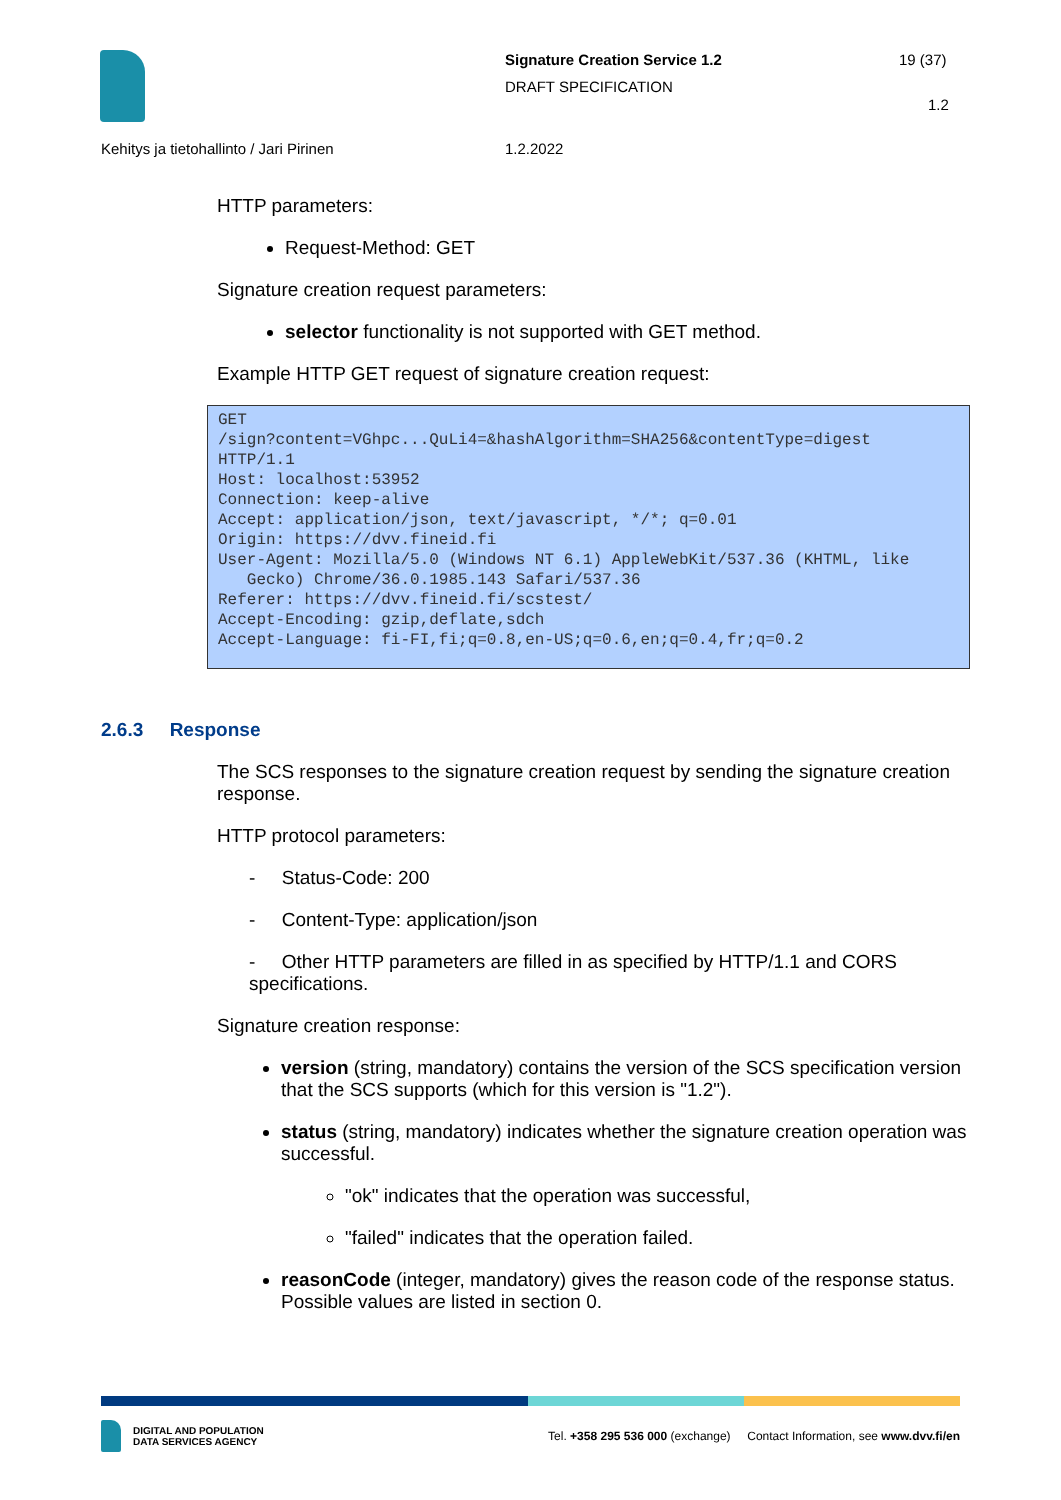Signature Creation Service 1.2
DRAFT SPECIFICATION
19 (37)
1.2
Kehitys ja tietohallinto / Jari Pirinen
1.2.2022
HTTP parameters:
Request-Method: GET
Signature creation request parameters:
selector functionality is not supported with GET method.
Example HTTP GET request of signature creation request:
GET
/sign?content=VGhpc...QuLi4=&hashAlgorithm=SHA256&contentType=digest
HTTP/1.1
Host: localhost:53952
Connection: keep-alive
Accept: application/json, text/javascript, */*; q=0.01
Origin: https://dvv.fineid.fi
User-Agent: Mozilla/5.0 (Windows NT 6.1) AppleWebKit/537.36 (KHTML, like
   Gecko) Chrome/36.0.1985.143 Safari/537.36
Referer: https://dvv.fineid.fi/scstest/
Accept-Encoding: gzip,deflate,sdch
Accept-Language: fi-FI,fi;q=0.8,en-US;q=0.6,en;q=0.4,fr;q=0.2
2.6.3 Response
The SCS responses to the signature creation request by sending the signature creation response.
HTTP protocol parameters:
- Status-Code: 200
- Content-Type: application/json
- Other HTTP parameters are filled in as specified by HTTP/1.1 and CORS specifications.
Signature creation response:
version (string, mandatory) contains the version of the SCS specification version that the SCS supports (which for this version is "1.2").
status (string, mandatory) indicates whether the signature creation operation was successful.
"ok" indicates that the operation was successful,
"failed" indicates that the operation failed.
reasonCode (integer, mandatory) gives the reason code of the response status. Possible values are listed in section 0.
DIGITAL AND POPULATION
DATA SERVICES AGENCY
Tel. +358 295 536 000 (exchange) Contact Information, see www.dvv.fi/en